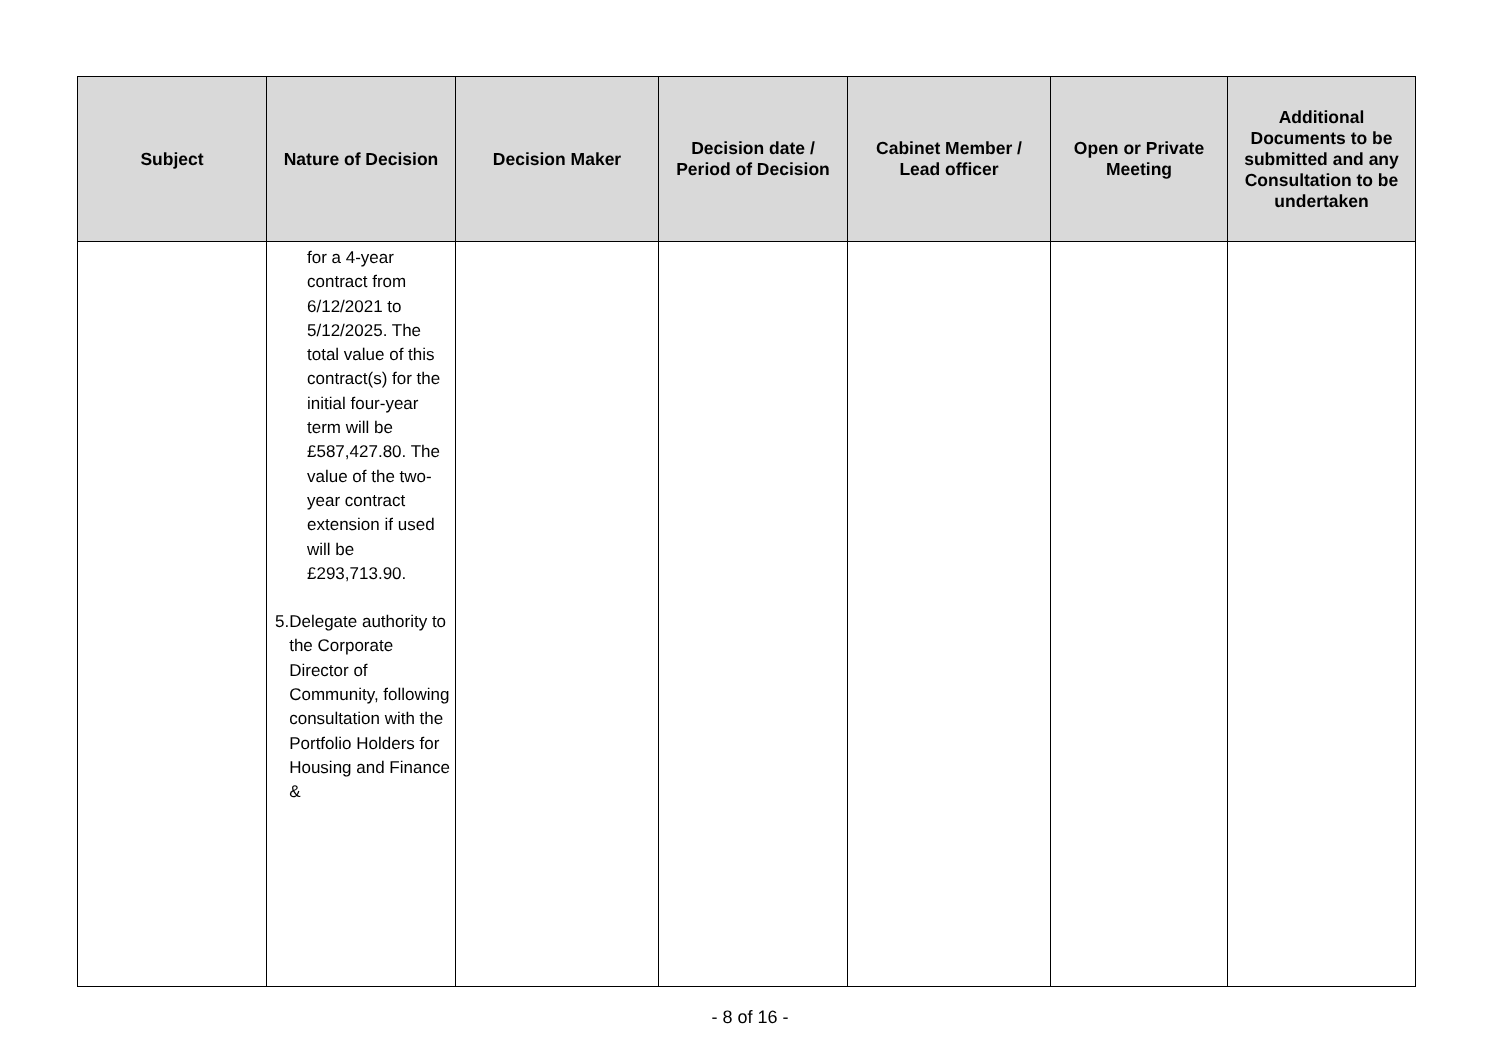| Subject | Nature of Decision | Decision Maker | Decision date / Period of Decision | Cabinet Member / Lead officer | Open or Private Meeting | Additional Documents to be submitted and any Consultation to be undertaken |
| --- | --- | --- | --- | --- | --- | --- |
| | for a 4-year contract from 6/12/2021 to 5/12/2025. The total value of this contract(s) for the initial four-year term will be £587,427.80. The value of the two-year contract extension if used will be £293,713.90. 5. Delegate authority to the Corporate Director of Community, following consultation with the Portfolio Holders for Housing and Finance & | | | | | |
- 8 of 16 -